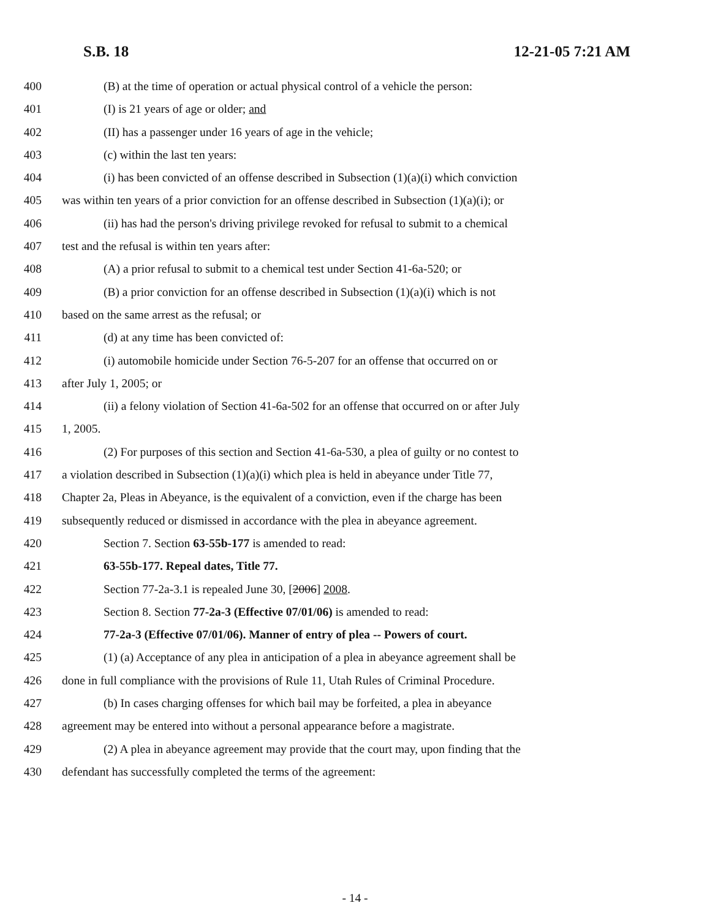S.B. 18 12-21-05 7:21 AM
400 (B) at the time of operation or actual physical control of a vehicle the person:
401 (I) is 21 years of age or older; and
402 (II) has a passenger under 16 years of age in the vehicle;
403 (c) within the last ten years:
404 (i) has been convicted of an offense described in Subsection (1)(a)(i) which conviction
405 was within ten years of a prior conviction for an offense described in Subsection (1)(a)(i); or
406 (ii) has had the person's driving privilege revoked for refusal to submit to a chemical
407 test and the refusal is within ten years after:
408 (A) a prior refusal to submit to a chemical test under Section 41-6a-520; or
409 (B) a prior conviction for an offense described in Subsection (1)(a)(i) which is not
410 based on the same arrest as the refusal; or
411 (d) at any time has been convicted of:
412 (i) automobile homicide under Section 76-5-207 for an offense that occurred on or
413 after July 1, 2005; or
414 (ii) a felony violation of Section 41-6a-502 for an offense that occurred on or after July
415 1, 2005.
416 (2) For purposes of this section and Section 41-6a-530, a plea of guilty or no contest to
417 a violation described in Subsection (1)(a)(i) which plea is held in abeyance under Title 77,
418 Chapter 2a, Pleas in Abeyance, is the equivalent of a conviction, even if the charge has been
419 subsequently reduced or dismissed in accordance with the plea in abeyance agreement.
420 Section 7. Section 63-55b-177 is amended to read:
421 63-55b-177. Repeal dates, Title 77.
422 Section 77-2a-3.1 is repealed June 30, [2006] 2008.
423 Section 8. Section 77-2a-3 (Effective 07/01/06) is amended to read:
424 77-2a-3 (Effective 07/01/06). Manner of entry of plea -- Powers of court.
425 (1) (a) Acceptance of any plea in anticipation of a plea in abeyance agreement shall be
426 done in full compliance with the provisions of Rule 11, Utah Rules of Criminal Procedure.
427 (b) In cases charging offenses for which bail may be forfeited, a plea in abeyance
428 agreement may be entered into without a personal appearance before a magistrate.
429 (2) A plea in abeyance agreement may provide that the court may, upon finding that the
430 defendant has successfully completed the terms of the agreement:
- 14 -